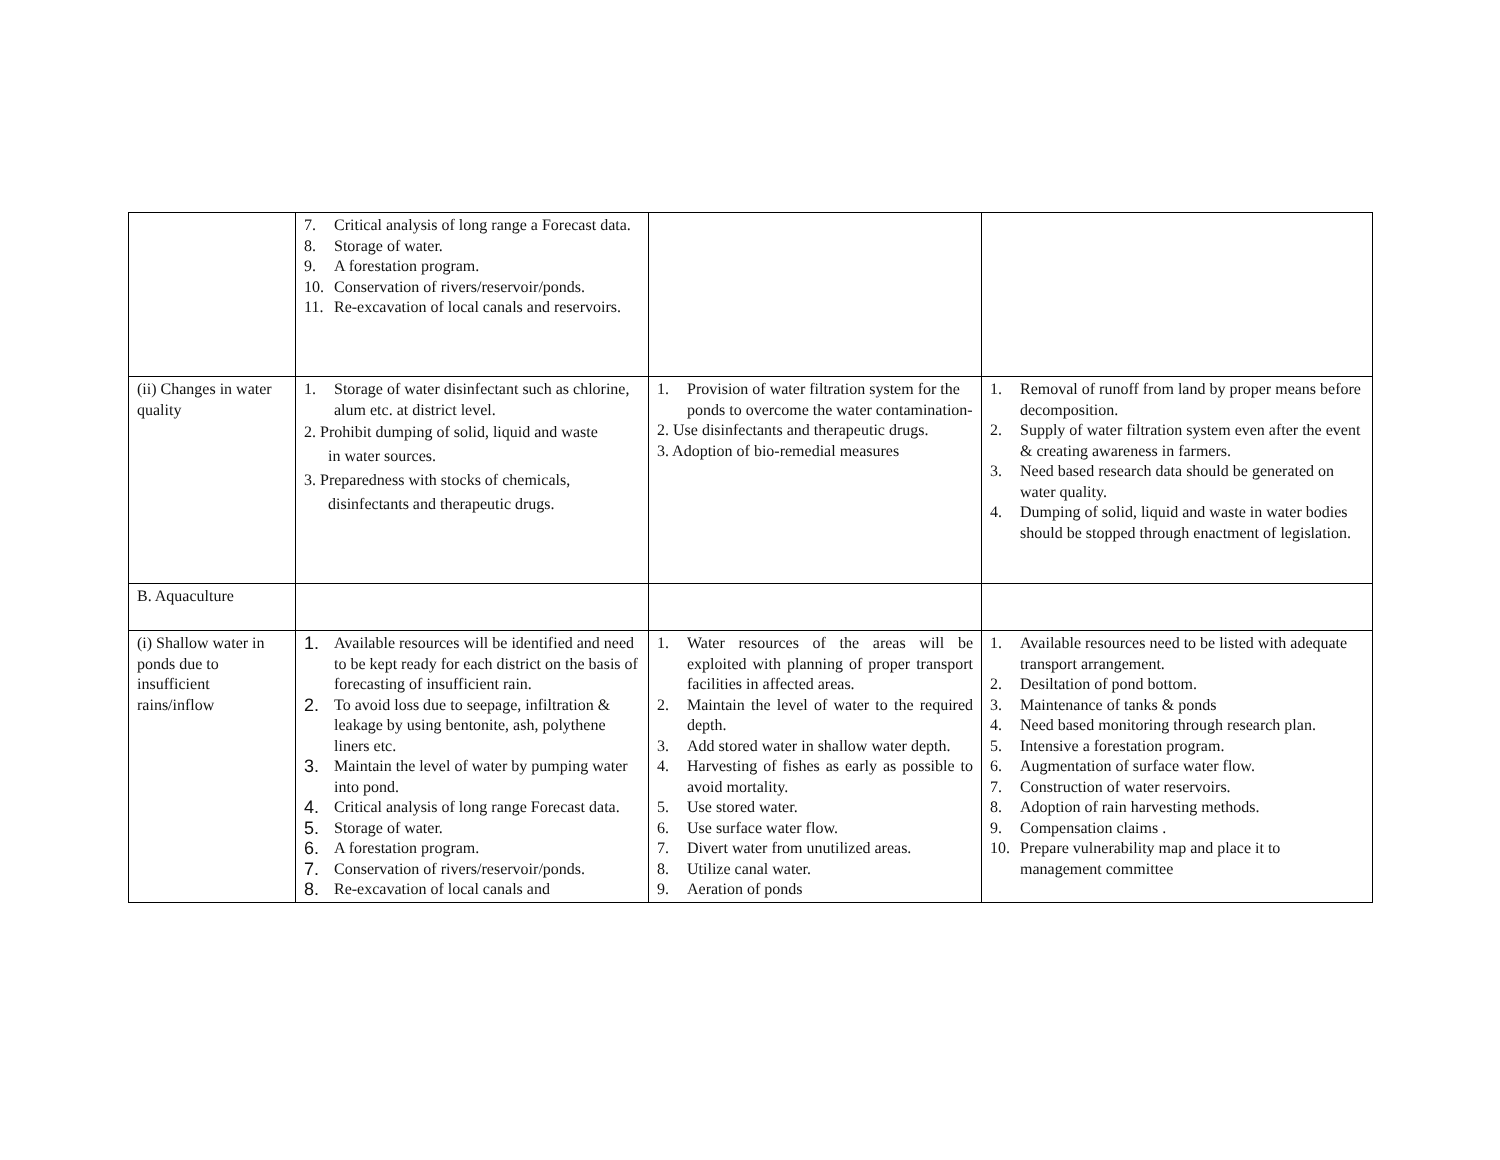| | 7. Critical analysis of long range a Forecast data. 8. Storage of water. 9. A forestation program. 10. Conservation of rivers/reservoir/ponds. 11. Re-excavation of local canals and reservoirs. | | |
| (ii) Changes in water quality | 1. Storage of water disinfectant such as chlorine, alum etc. at district level. 2. Prohibit dumping of solid, liquid and waste in water sources. 3. Preparedness with stocks of chemicals, disinfectants and therapeutic drugs. | 1. Provision of water filtration system for the ponds to overcome the water contamination- 2. Use disinfectants and therapeutic drugs. 3. Adoption of bio-remedial measures | 1. Removal of runoff from land by proper means before decomposition. 2. Supply of water filtration system even after the event & creating awareness in farmers. 3. Need based research data should be generated on water quality. 4. Dumping of solid, liquid and waste in water bodies should be stopped through enactment of legislation. |
| B. Aquaculture | | | |
| (i) Shallow water in ponds due to insufficient rains/inflow | 1. Available resources will be identified and need to be kept ready for each district on the basis of forecasting of insufficient rain. 2. To avoid loss due to seepage, infiltration & leakage by using bentonite, ash, polythene liners etc. 3. Maintain the level of water by pumping water into pond. 4. Critical analysis of long range Forecast data. 5. Storage of water. 6. A forestation program. 7. Conservation of rivers/reservoir/ponds. 8. Re-excavation of local canals and | 1. Water resources of the areas will be exploited with planning of proper transport facilities in affected areas. 2. Maintain the level of water to the required depth. 3. Add stored water in shallow water depth. 4. Harvesting of fishes as early as possible to avoid mortality. 5. Use stored water. 6. Use surface water flow. 7. Divert water from unutilized areas. 8. Utilize canal water. 9. Aeration of ponds | 1. Available resources need to be listed with adequate transport arrangement. 2. Desiltation of pond bottom. 3. Maintenance of tanks & ponds 4. Need based monitoring through research plan. 5. Intensive a forestation program. 6. Augmentation of surface water flow. 7. Construction of water reservoirs. 8. Adoption of rain harvesting methods. 9. Compensation claims . 10. Prepare vulnerability map and place it to management committee |